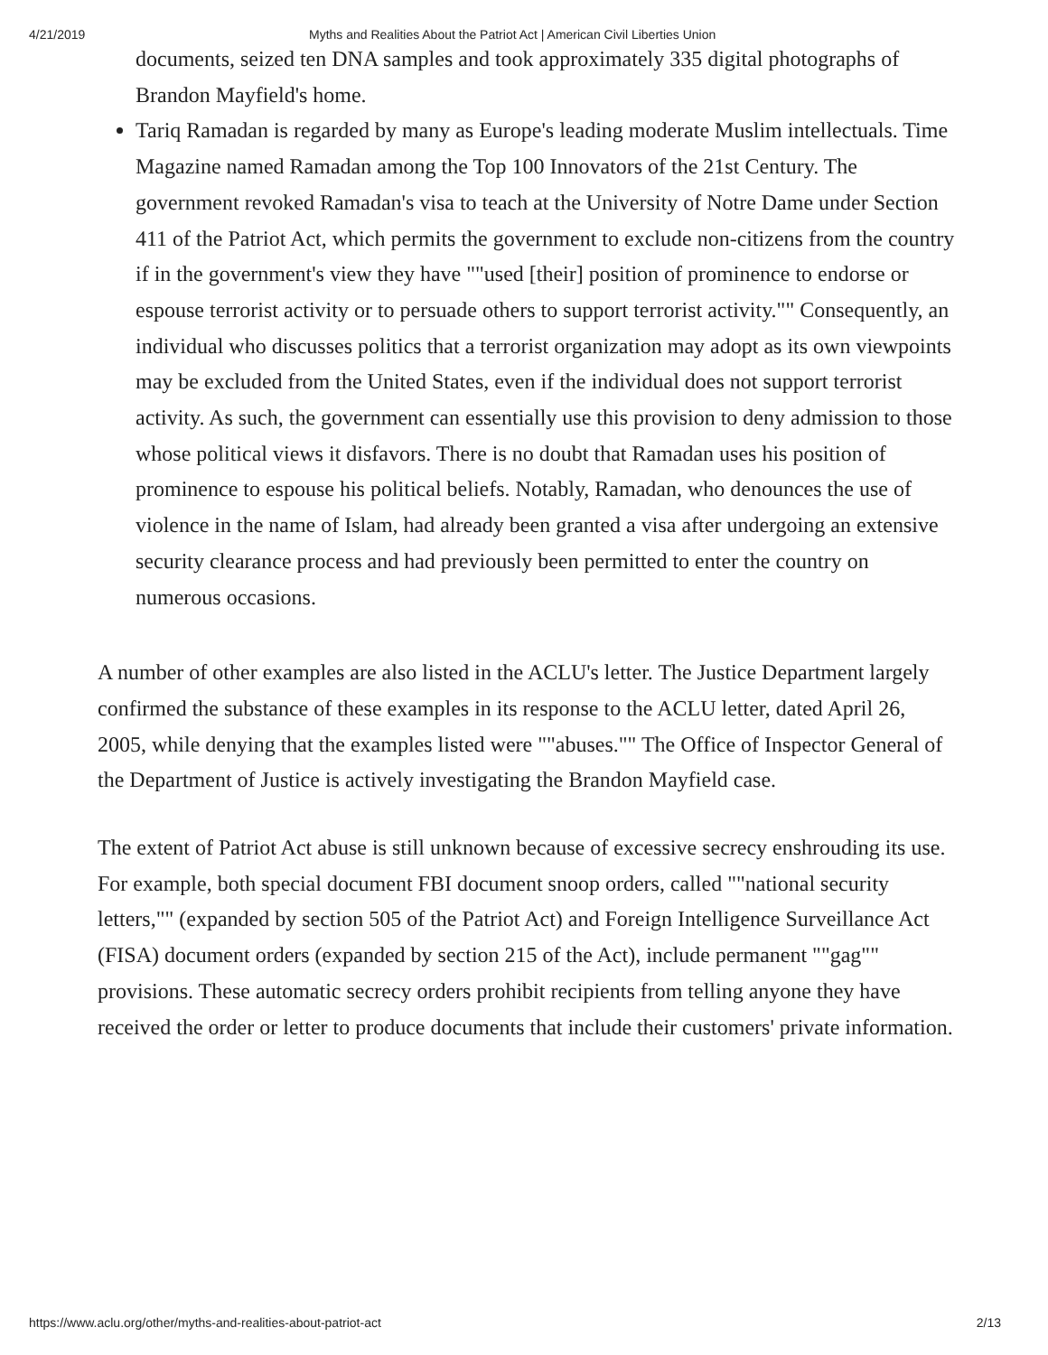4/21/2019 Myths and Realities About the Patriot Act | American Civil Liberties Union
documents, seized ten DNA samples and took approximately 335 digital photographs of Brandon Mayfield's home.
Tariq Ramadan is regarded by many as Europe's leading moderate Muslim intellectuals. Time Magazine named Ramadan among the Top 100 Innovators of the 21st Century. The government revoked Ramadan's visa to teach at the University of Notre Dame under Section 411 of the Patriot Act, which permits the government to exclude non-citizens from the country if in the government's view they have ""used [their] position of prominence to endorse or espouse terrorist activity or to persuade others to support terrorist activity."" Consequently, an individual who discusses politics that a terrorist organization may adopt as its own viewpoints may be excluded from the United States, even if the individual does not support terrorist activity. As such, the government can essentially use this provision to deny admission to those whose political views it disfavors. There is no doubt that Ramadan uses his position of prominence to espouse his political beliefs. Notably, Ramadan, who denounces the use of violence in the name of Islam, had already been granted a visa after undergoing an extensive security clearance process and had previously been permitted to enter the country on numerous occasions.
A number of other examples are also listed in the ACLU's letter. The Justice Department largely confirmed the substance of these examples in its response to the ACLU letter, dated April 26, 2005, while denying that the examples listed were ""abuses."" The Office of Inspector General of the Department of Justice is actively investigating the Brandon Mayfield case.
The extent of Patriot Act abuse is still unknown because of excessive secrecy enshrouding its use. For example, both special document FBI document snoop orders, called ""national security letters,"" (expanded by section 505 of the Patriot Act) and Foreign Intelligence Surveillance Act (FISA) document orders (expanded by section 215 of the Act), include permanent ""gag"" provisions. These automatic secrecy orders prohibit recipients from telling anyone they have received the order or letter to produce documents that include their customers' private information.
https://www.aclu.org/other/myths-and-realities-about-patriot-act 2/13